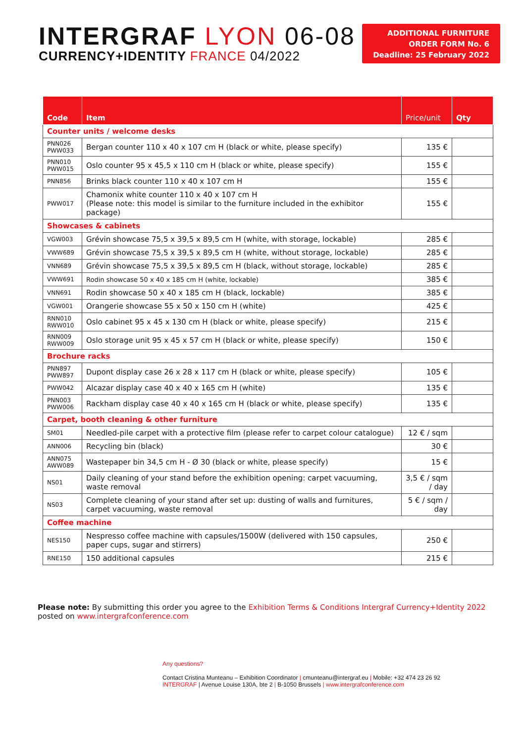INTERGRAF LYON 06-08
CURRENCY+IDENTITY FRANCE 04/2022
ADDITIONAL FURNITURE
ORDER FORM No. 6
Deadline: 25 February 2022
| Code | Item | Price/unit | Qty |
| --- | --- | --- | --- |
| Counter units / welcome desks | | | |
| PNN026 PWW033 | Bergan counter 110 x 40 x 107 cm H (black or white, please specify) | 135 € | |
| PNN010 PWW015 | Oslo counter 95 x 45,5 x 110 cm H (black or white, please specify) | 155 € | |
| PNN856 | Brinks black counter 110 x 40 x 107 cm H | 155 € | |
| PWW017 | Chamonix white counter 110 x 40 x 107 cm H (Please note: this model is similar to the furniture included in the exhibitor package) | 155 € | |
| Showcases & cabinets | | | |
| VGW003 | Grévin showcase 75,5 x 39,5 x 89,5 cm H (white, with storage, lockable) | 285 € | |
| VWW689 | Grévin showcase 75,5 x 39,5 x 89,5 cm H (white, without storage, lockable) | 285 € | |
| VNN689 | Grévin showcase 75,5 x 39,5 x 89,5 cm H (black, without storage, lockable) | 285 € | |
| VWW691 | Rodin showcase 50 x 40 x 185 cm H (white, lockable) | 385 € | |
| VNN691 | Rodin showcase 50 x 40 x 185 cm H (black, lockable) | 385 € | |
| VGW001 | Orangerie showcase 55 x 50 x 150 cm H (white) | 425 € | |
| RNN010 RWW010 | Oslo cabinet 95 x 45 x 130 cm H (black or white, please specify) | 215 € | |
| RNN009 RWW009 | Oslo storage unit 95 x 45 x 57 cm H (black or white, please specify) | 150 € | |
| Brochure racks | | | |
| PNN897 PWW897 | Dupont display case 26 x 28 x 117 cm H (black or white, please specify) | 105 € | |
| PWW042 | Alcazar display case 40 x 40 x 165 cm H (white) | 135 € | |
| PNN003 PWW006 | Rackham display case 40 x 40 x 165 cm H (black or white, please specify) | 135 € | |
| Carpet, booth cleaning & other furniture | | | |
| SM01 | Needled-pile carpet with a protective film (please refer to carpet colour catalogue) | 12 € / sqm | |
| ANN006 | Recycling bin (black) | 30 € | |
| ANN075 AWW089 | Wastepaper bin 34,5 cm H - Ø 30 (black or white, please specify) | 15 € | |
| NS01 | Daily cleaning of your stand before the exhibition opening: carpet vacuuming, waste removal | 3,5 € / sqm / day | |
| NS03 | Complete cleaning of your stand after set up: dusting of walls and furnitures, carpet vacuuming, waste removal | 5 € / sqm / day | |
| Coffee machine | | | |
| NES150 | Nespresso coffee machine with capsules/1500W (delivered with 150 capsules, paper cups, sugar and stirrers) | 250 € | |
| RNE150 | 150 additional capsules | 215 € | |
Please note: By submitting this order you agree to the Exhibition Terms & Conditions Intergraf Currency+Identity 2022
posted on www.intergrafconference.com
Any questions?
Contact Cristina Munteanu – Exhibition Coordinator | cmunteanu@intergraf.eu | Mobile: +32 474 23 26 92
INTERGRAF | Avenue Louise 130A, bte 2 | B-1050 Brussels | www.intergrafconference.com